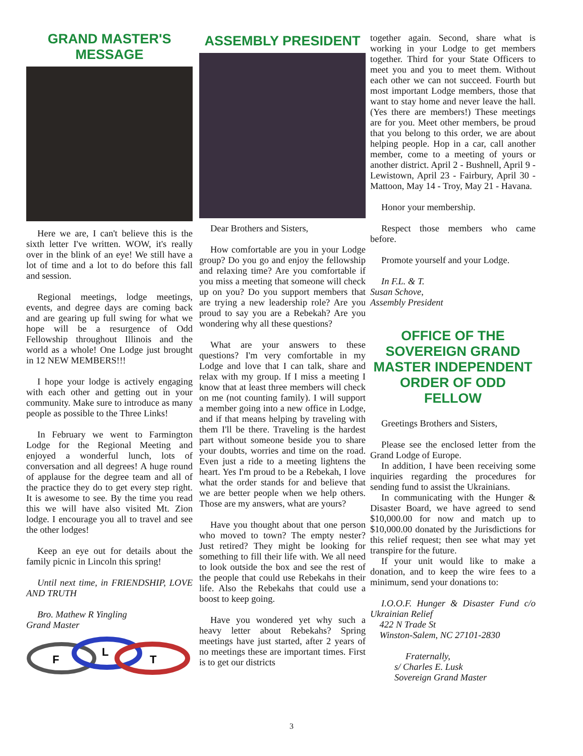GRAND MASTER'S MESSAGE
Here we are, I can't believe this is the sixth letter I've written. WOW, it's really over in the blink of an eye! We still have a lot of time and a lot to do before this fall and session.
Regional meetings, lodge meetings, events, and degree days are coming back and are gearing up full swing for what we hope will be a resurgence of Odd Fellowship throughout Illinois and the world as a whole! One Lodge just brought in 12 NEW MEMBERS!!!
I hope your lodge is actively engaging with each other and getting out in your community. Make sure to introduce as many people as possible to the Three Links!
In February we went to Farmington Lodge for the Regional Meeting and enjoyed a wonderful lunch, lots of conversation and all degrees! A huge round of applause for the degree team and all of the practice they do to get every step right. It is awesome to see. By the time you read this we will have also visited Mt. Zion lodge. I encourage you all to travel and see the other lodges!
Keep an eye out for details about the family picnic in Lincoln this spring!
Until next time, in FRIENDSHIP, LOVE AND TRUTH
Bro. Mathew R Yingling
Grand Master
F
L
T
ASSEMBLY PRESIDENT
Dear Brothers and Sisters,
How comfortable are you in your Lodge group? Do you go and enjoy the fellowship and relaxing time? Are you comfortable if you miss a meeting that someone will check up on you? Do you support members that are trying a new leadership role? Are you proud to say you are a Rebekah? Are you wondering why all these questions?
What are your answers to these questions? I'm very comfortable in my Lodge and love that I can talk, share and relax with my group. If I miss a meeting I know that at least three members will check on me (not counting family). I will support a member going into a new office in Lodge, and if that means helping by traveling with them I'll be there. Traveling is the hardest part without someone beside you to share your doubts, worries and time on the road. Even just a ride to a meeting lightens the heart. Yes I'm proud to be a Rebekah, I love what the order stands for and believe that we are better people when we help others. Those are my answers, what are yours?
Have you thought about that one person who moved to town? The empty nester? Just retired? They might be looking for something to fill their life with. We all need to look outside the box and see the rest of the people that could use Rebekahs in their life. Also the Rebekahs that could use a boost to keep going.
Have you wondered yet why such a heavy letter about Rebekahs? Spring meetings have just started, after 2 years of no meetings these are important times. First is to get our districts
together again. Second, share what is working in your Lodge to get members together. Third for your State Officers to meet you and you to meet them. Without each other we can not succeed. Fourth but most important Lodge members, those that want to stay home and never leave the hall. (Yes there are members!) These meetings are for you. Meet other members, be proud that you belong to this order, we are about helping people. Hop in a car, call another member, come to a meeting of yours or another district. April 2 - Bushnell, April 9 - Lewistown, April 23 - Fairbury, April 30 - Mattoon, May 14 - Troy, May 21 - Havana.
Honor your membership.
Respect those members who came before.
Promote yourself and your Lodge.
In F.L. & T.
Susan Schove,
Assembly President
OFFICE OF THE SOVEREIGN GRAND MASTER INDEPENDENT ORDER OF ODD FELLOW
Greetings Brothers and Sisters,
Please see the enclosed letter from the Grand Lodge of Europe.
In addition, I have been receiving some inquiries regarding the procedures for sending fund to assist the Ukrainians.
In communicating with the Hunger & Disaster Board, we have agreed to send $10,000.00 for now and match up to $10,000.00 donated by the Jurisdictions for this relief request; then see what may yet transpire for the future.
If your unit would like to make a donation, and to keep the wire fees to a minimum, send your donations to:
I.O.O.F. Hunger & Disaster Fund c/o Ukrainian Relief
422 N Trade St
Winston-Salem, NC 27101-2830
Fraternally,
s/ Charles E. Lusk
Sovereign Grand Master
3